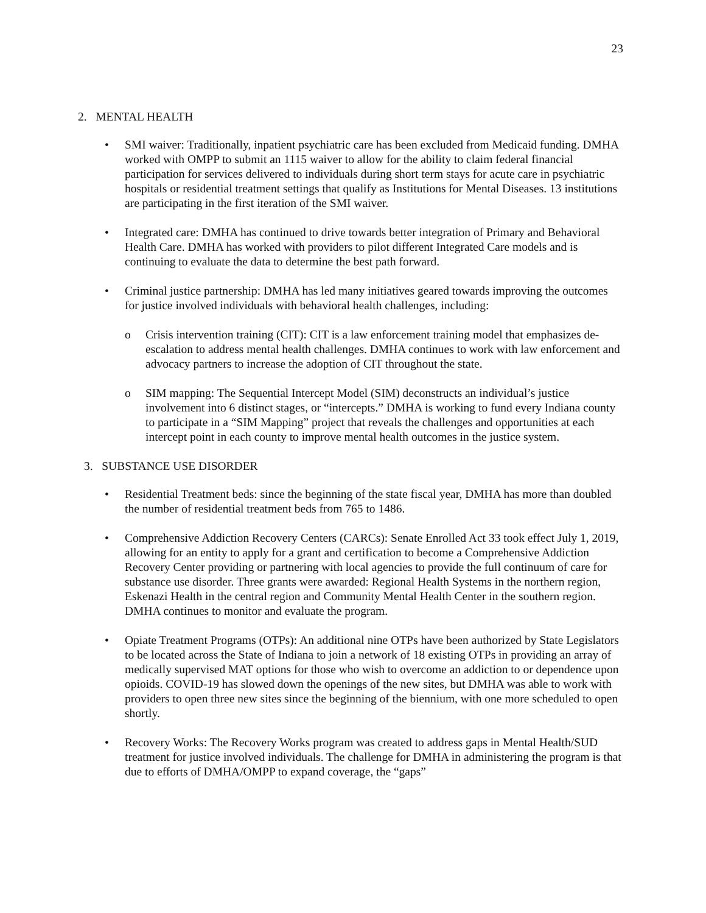23
2. MENTAL HEALTH
• SMI waiver: Traditionally, inpatient psychiatric care has been excluded from Medicaid funding. DMHA worked with OMPP to submit an 1115 waiver to allow for the ability to claim federal financial participation for services delivered to individuals during short term stays for acute care in psychiatric hospitals or residential treatment settings that qualify as Institutions for Mental Diseases. 13 institutions are participating in the first iteration of the SMI waiver.
• Integrated care: DMHA has continued to drive towards better integration of Primary and Behavioral Health Care. DMHA has worked with providers to pilot different Integrated Care models and is continuing to evaluate the data to determine the best path forward.
• Criminal justice partnership: DMHA has led many initiatives geared towards improving the outcomes for justice involved individuals with behavioral health challenges, including:
o Crisis intervention training (CIT): CIT is a law enforcement training model that emphasizes de-escalation to address mental health challenges. DMHA continues to work with law enforcement and advocacy partners to increase the adoption of CIT throughout the state.
o SIM mapping: The Sequential Intercept Model (SIM) deconstructs an individual’s justice involvement into 6 distinct stages, or “intercepts.” DMHA is working to fund every Indiana county to participate in a “SIM Mapping” project that reveals the challenges and opportunities at each intercept point in each county to improve mental health outcomes in the justice system.
3. SUBSTANCE USE DISORDER
• Residential Treatment beds: since the beginning of the state fiscal year, DMHA has more than doubled the number of residential treatment beds from 765 to 1486.
• Comprehensive Addiction Recovery Centers (CARCs): Senate Enrolled Act 33 took effect July 1, 2019, allowing for an entity to apply for a grant and certification to become a Comprehensive Addiction Recovery Center providing or partnering with local agencies to provide the full continuum of care for substance use disorder. Three grants were awarded: Regional Health Systems in the northern region, Eskenazi Health in the central region and Community Mental Health Center in the southern region. DMHA continues to monitor and evaluate the program.
• Opiate Treatment Programs (OTPs): An additional nine OTPs have been authorized by State Legislators to be located across the State of Indiana to join a network of 18 existing OTPs in providing an array of medically supervised MAT options for those who wish to overcome an addiction to or dependence upon opioids. COVID-19 has slowed down the openings of the new sites, but DMHA was able to work with providers to open three new sites since the beginning of the biennium, with one more scheduled to open shortly.
• Recovery Works: The Recovery Works program was created to address gaps in Mental Health/SUD treatment for justice involved individuals. The challenge for DMHA in administering the program is that due to efforts of DMHA/OMPP to expand coverage, the “gaps”